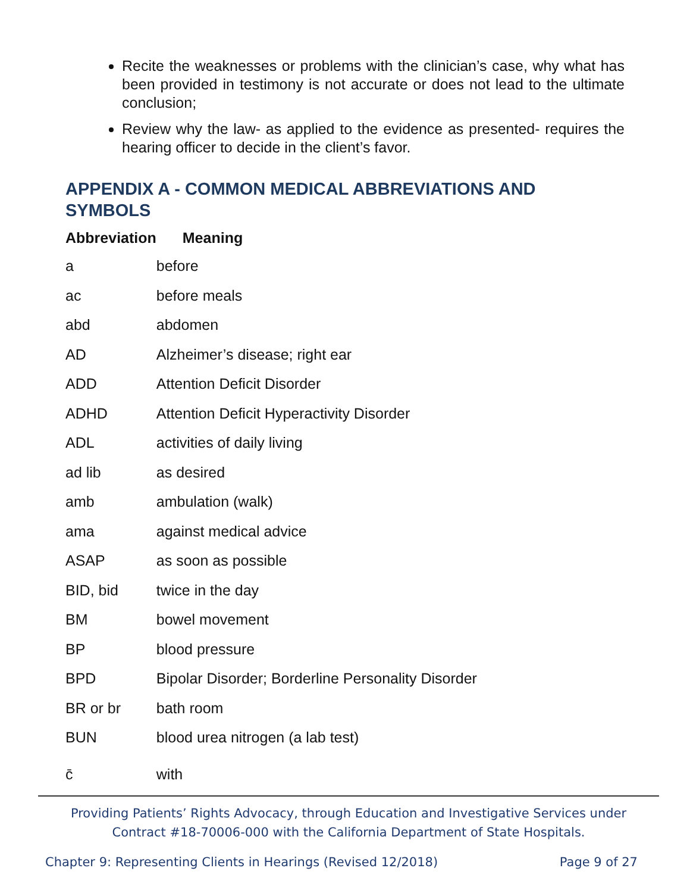Recite the weaknesses or problems with the clinician’s case, why what has been provided in testimony is not accurate or does not lead to the ultimate conclusion;
Review why the law- as applied to the evidence as presented- requires the hearing officer to decide in the client’s favor.
APPENDIX A - COMMON MEDICAL ABBREVIATIONS AND SYMBOLS
| Abbreviation | Meaning |
| --- | --- |
| a | before |
| ac | before meals |
| abd | abdomen |
| AD | Alzheimer’s disease; right ear |
| ADD | Attention Deficit Disorder |
| ADHD | Attention Deficit Hyperactivity Disorder |
| ADL | activities of daily living |
| ad lib | as desired |
| amb | ambulation (walk) |
| ama | against medical advice |
| ASAP | as soon as possible |
| BID, bid | twice in the day |
| BM | bowel movement |
| BP | blood pressure |
| BPD | Bipolar Disorder; Borderline Personality Disorder |
| BR or br | bath room |
| BUN | blood urea nitrogen (a lab test) |
| c̄ | with |
Providing Patients’ Rights Advocacy, through Education and Investigative Services under
Contract #18-70006-000 with the California Department of State Hospitals.
Chapter 9: Representing Clients in Hearings (Revised 12/2018) Page 9 of 27